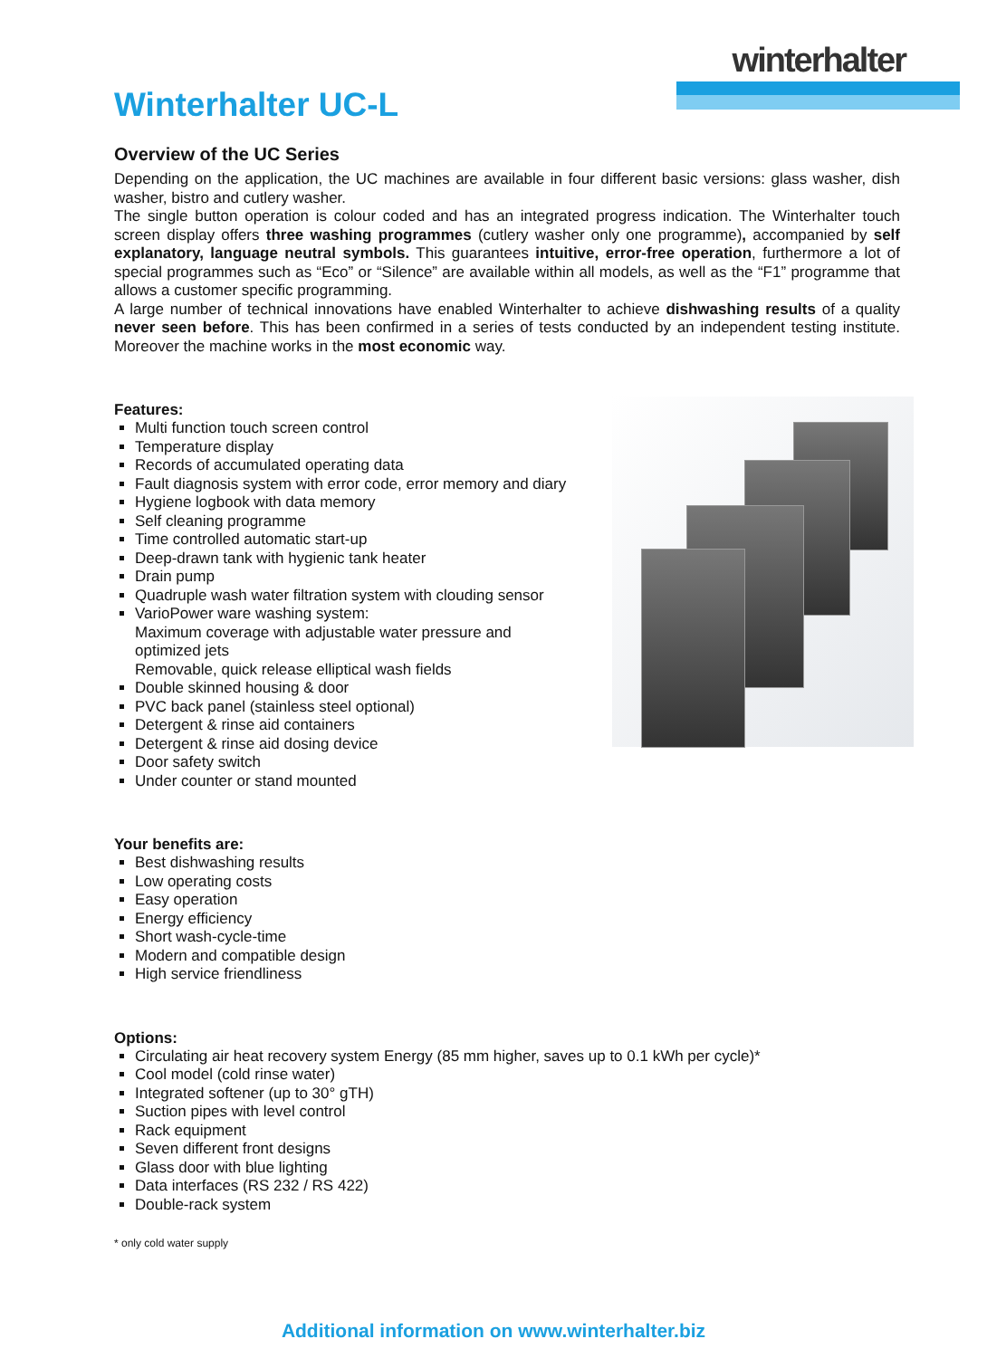winterhalter
Winterhalter UC-L
Overview of the UC Series
Depending on the application, the UC machines are available in four different basic versions: glass washer, dish washer, bistro and cutlery washer.
The single button operation is colour coded and has an integrated progress indication. The Winterhalter touch screen display offers three washing programmes (cutlery washer only one programme), accompanied by self explanatory, language neutral symbols. This guarantees intuitive, error-free operation, furthermore a lot of special programmes such as “Eco” or “Silence” are available within all models, as well as the “F1” programme that allows a customer specific programming.
A large number of technical innovations have enabled Winterhalter to achieve dishwashing results of a quality never seen before. This has been confirmed in a series of tests conducted by an independent testing institute. Moreover the machine works in the most economic way.
Features:
Multi function touch screen control
Temperature display
Records of accumulated operating data
Fault diagnosis system with error code, error memory and diary
Hygiene logbook with data memory
Self cleaning programme
Time controlled automatic start-up
Deep-drawn tank with hygienic tank heater
Drain pump
Quadruple wash water filtration system with clouding sensor
VarioPower ware washing system:
Maximum coverage with adjustable water pressure and
optimized jets
Removable, quick release elliptical wash fields
Double skinned housing & door
PVC back panel (stainless steel optional)
Detergent & rinse aid containers
Detergent & rinse aid dosing device
Door safety switch
Under counter or stand mounted
Your benefits are:
Best dishwashing results
Low operating costs
Easy operation
Energy efficiency
Short wash-cycle-time
Modern and compatible design
High service friendliness
Options:
Circulating air heat recovery system Energy (85 mm higher, saves up to 0.1 kWh per cycle)*
Cool model (cold rinse water)
Integrated softener (up to 30° gTH)
Suction pipes with level control
Rack equipment
Seven different front designs
Glass door with blue lighting
Data interfaces (RS 232 / RS 422)
Double-rack system
* only cold water supply
Additional information on www.winterhalter.biz